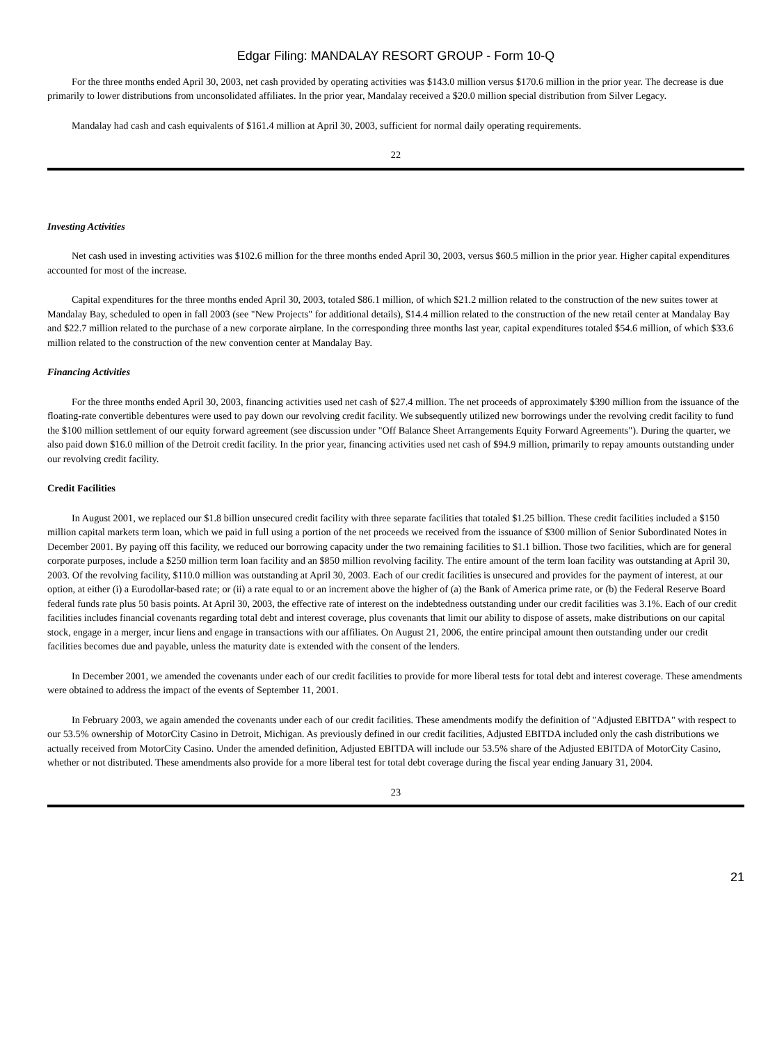Edgar Filing: MANDALAY RESORT GROUP - Form 10-Q
For the three months ended April 30, 2003, net cash provided by operating activities was $143.0 million versus $170.6 million in the prior year. The decrease is due primarily to lower distributions from unconsolidated affiliates. In the prior year, Mandalay received a $20.0 million special distribution from Silver Legacy.
Mandalay had cash and cash equivalents of $161.4 million at April 30, 2003, sufficient for normal daily operating requirements.
22
Investing Activities
Net cash used in investing activities was $102.6 million for the three months ended April 30, 2003, versus $60.5 million in the prior year. Higher capital expenditures accounted for most of the increase.
Capital expenditures for the three months ended April 30, 2003, totaled $86.1 million, of which $21.2 million related to the construction of the new suites tower at Mandalay Bay, scheduled to open in fall 2003 (see "New Projects" for additional details), $14.4 million related to the construction of the new retail center at Mandalay Bay and $22.7 million related to the purchase of a new corporate airplane. In the corresponding three months last year, capital expenditures totaled $54.6 million, of which $33.6 million related to the construction of the new convention center at Mandalay Bay.
Financing Activities
For the three months ended April 30, 2003, financing activities used net cash of $27.4 million. The net proceeds of approximately $390 million from the issuance of the floating-rate convertible debentures were used to pay down our revolving credit facility. We subsequently utilized new borrowings under the revolving credit facility to fund the $100 million settlement of our equity forward agreement (see discussion under "Off Balance Sheet Arrangements Equity Forward Agreements"). During the quarter, we also paid down $16.0 million of the Detroit credit facility. In the prior year, financing activities used net cash of $94.9 million, primarily to repay amounts outstanding under our revolving credit facility.
Credit Facilities
In August 2001, we replaced our $1.8 billion unsecured credit facility with three separate facilities that totaled $1.25 billion. These credit facilities included a $150 million capital markets term loan, which we paid in full using a portion of the net proceeds we received from the issuance of $300 million of Senior Subordinated Notes in December 2001. By paying off this facility, we reduced our borrowing capacity under the two remaining facilities to $1.1 billion. Those two facilities, which are for general corporate purposes, include a $250 million term loan facility and an $850 million revolving facility. The entire amount of the term loan facility was outstanding at April 30, 2003. Of the revolving facility, $110.0 million was outstanding at April 30, 2003. Each of our credit facilities is unsecured and provides for the payment of interest, at our option, at either (i) a Eurodollar-based rate; or (ii) a rate equal to or an increment above the higher of (a) the Bank of America prime rate, or (b) the Federal Reserve Board federal funds rate plus 50 basis points. At April 30, 2003, the effective rate of interest on the indebtedness outstanding under our credit facilities was 3.1%. Each of our credit facilities includes financial covenants regarding total debt and interest coverage, plus covenants that limit our ability to dispose of assets, make distributions on our capital stock, engage in a merger, incur liens and engage in transactions with our affiliates. On August 21, 2006, the entire principal amount then outstanding under our credit facilities becomes due and payable, unless the maturity date is extended with the consent of the lenders.
In December 2001, we amended the covenants under each of our credit facilities to provide for more liberal tests for total debt and interest coverage. These amendments were obtained to address the impact of the events of September 11, 2001.
In February 2003, we again amended the covenants under each of our credit facilities. These amendments modify the definition of "Adjusted EBITDA" with respect to our 53.5% ownership of MotorCity Casino in Detroit, Michigan. As previously defined in our credit facilities, Adjusted EBITDA included only the cash distributions we actually received from MotorCity Casino. Under the amended definition, Adjusted EBITDA will include our 53.5% share of the Adjusted EBITDA of MotorCity Casino, whether or not distributed. These amendments also provide for a more liberal test for total debt coverage during the fiscal year ending January 31, 2004.
23
21